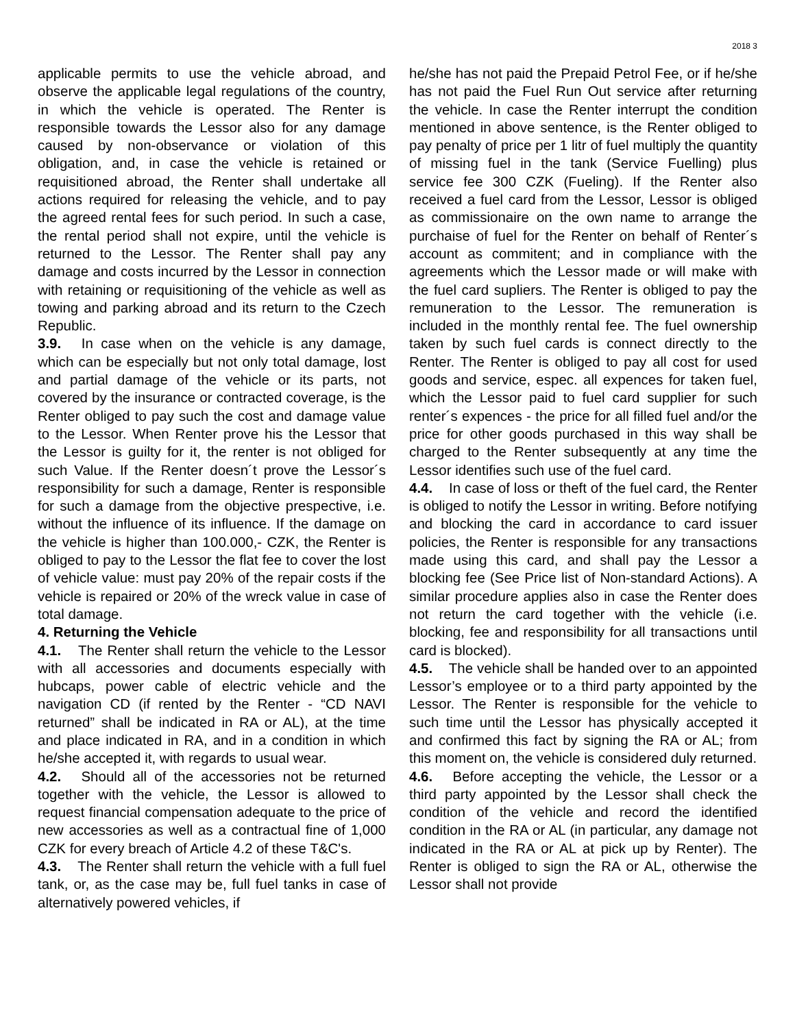2018 3
applicable permits to use the vehicle abroad, and observe the applicable legal regulations of the country, in which the vehicle is operated. The Renter is responsible towards the Lessor also for any damage caused by non-observance or violation of this obligation, and, in case the vehicle is retained or requisitioned abroad, the Renter shall undertake all actions required for releasing the vehicle, and to pay the agreed rental fees for such period. In such a case, the rental period shall not expire, until the vehicle is returned to the Lessor. The Renter shall pay any damage and costs incurred by the Lessor in connection with retaining or requisitioning of the vehicle as well as towing and parking abroad and its return to the Czech Republic.
3.9. In case when on the vehicle is any damage, which can be especially but not only total damage, lost and partial damage of the vehicle or its parts, not covered by the insurance or contracted coverage, is the Renter obliged to pay such the cost and damage value to the Lessor. When Renter prove his the Lessor that the Lessor is guilty for it, the renter is not obliged for such Value. If the Renter doesn´t prove the Lessor´s responsibility for such a damage, Renter is responsible for such a damage from the objective prespective, i.e. without the influence of its influence. If the damage on the vehicle is higher than 100.000,- CZK, the Renter is obliged to pay to the Lessor the flat fee to cover the lost of vehicle value: must pay 20% of the repair costs if the vehicle is repaired or 20% of the wreck value in case of total damage.
4. Returning the Vehicle
4.1. The Renter shall return the vehicle to the Lessor with all accessories and documents especially with hubcaps, power cable of electric vehicle and the navigation CD (if rented by the Renter - “CD NAVI returned” shall be indicated in RA or AL), at the time and place indicated in RA, and in a condition in which he/she accepted it, with regards to usual wear.
4.2. Should all of the accessories not be returned together with the vehicle, the Lessor is allowed to request financial compensation adequate to the price of new accessories as well as a contractual fine of 1,000 CZK for every breach of Article 4.2 of these T&C's.
4.3. The Renter shall return the vehicle with a full fuel tank, or, as the case may be, full fuel tanks in case of alternatively powered vehicles, if
he/she has not paid the Prepaid Petrol Fee, or if he/she has not paid the Fuel Run Out service after returning the vehicle. In case the Renter interrupt the condition mentioned in above sentence, is the Renter obliged to pay penalty of price per 1 litr of fuel multiply the quantity of missing fuel in the tank (Service Fuelling) plus service fee 300 CZK (Fueling). If the Renter also received a fuel card from the Lessor, Lessor is obliged as commissionaire on the own name to arrange the purchaise of fuel for the Renter on behalf of Renter´s account as commitent; and in compliance with the agreements which the Lessor made or will make with the fuel card supliers. The Renter is obliged to pay the remuneration to the Lessor. The remuneration is included in the monthly rental fee. The fuel ownership taken by such fuel cards is connect directly to the Renter. The Renter is obliged to pay all cost for used goods and service, espec. all expences for taken fuel, which the Lessor paid to fuel card supplier for such renter´s expences - the price for all filled fuel and/or the price for other goods purchased in this way shall be charged to the Renter subsequently at any time the Lessor identifies such use of the fuel card.
4.4. In case of loss or theft of the fuel card, the Renter is obliged to notify the Lessor in writing. Before notifying and blocking the card in accordance to card issuer policies, the Renter is responsible for any transactions made using this card, and shall pay the Lessor a blocking fee (See Price list of Non-standard Actions). A similar procedure applies also in case the Renter does not return the card together with the vehicle (i.e. blocking, fee and responsibility for all transactions until card is blocked).
4.5. The vehicle shall be handed over to an appointed Lessor’s employee or to a third party appointed by the Lessor. The Renter is responsible for the vehicle to such time until the Lessor has physically accepted it and confirmed this fact by signing the RA or AL; from this moment on, the vehicle is considered duly returned.
4.6. Before accepting the vehicle, the Lessor or a third party appointed by the Lessor shall check the condition of the vehicle and record the identified condition in the RA or AL (in particular, any damage not indicated in the RA or AL at pick up by Renter). The Renter is obliged to sign the RA or AL, otherwise the Lessor shall not provide